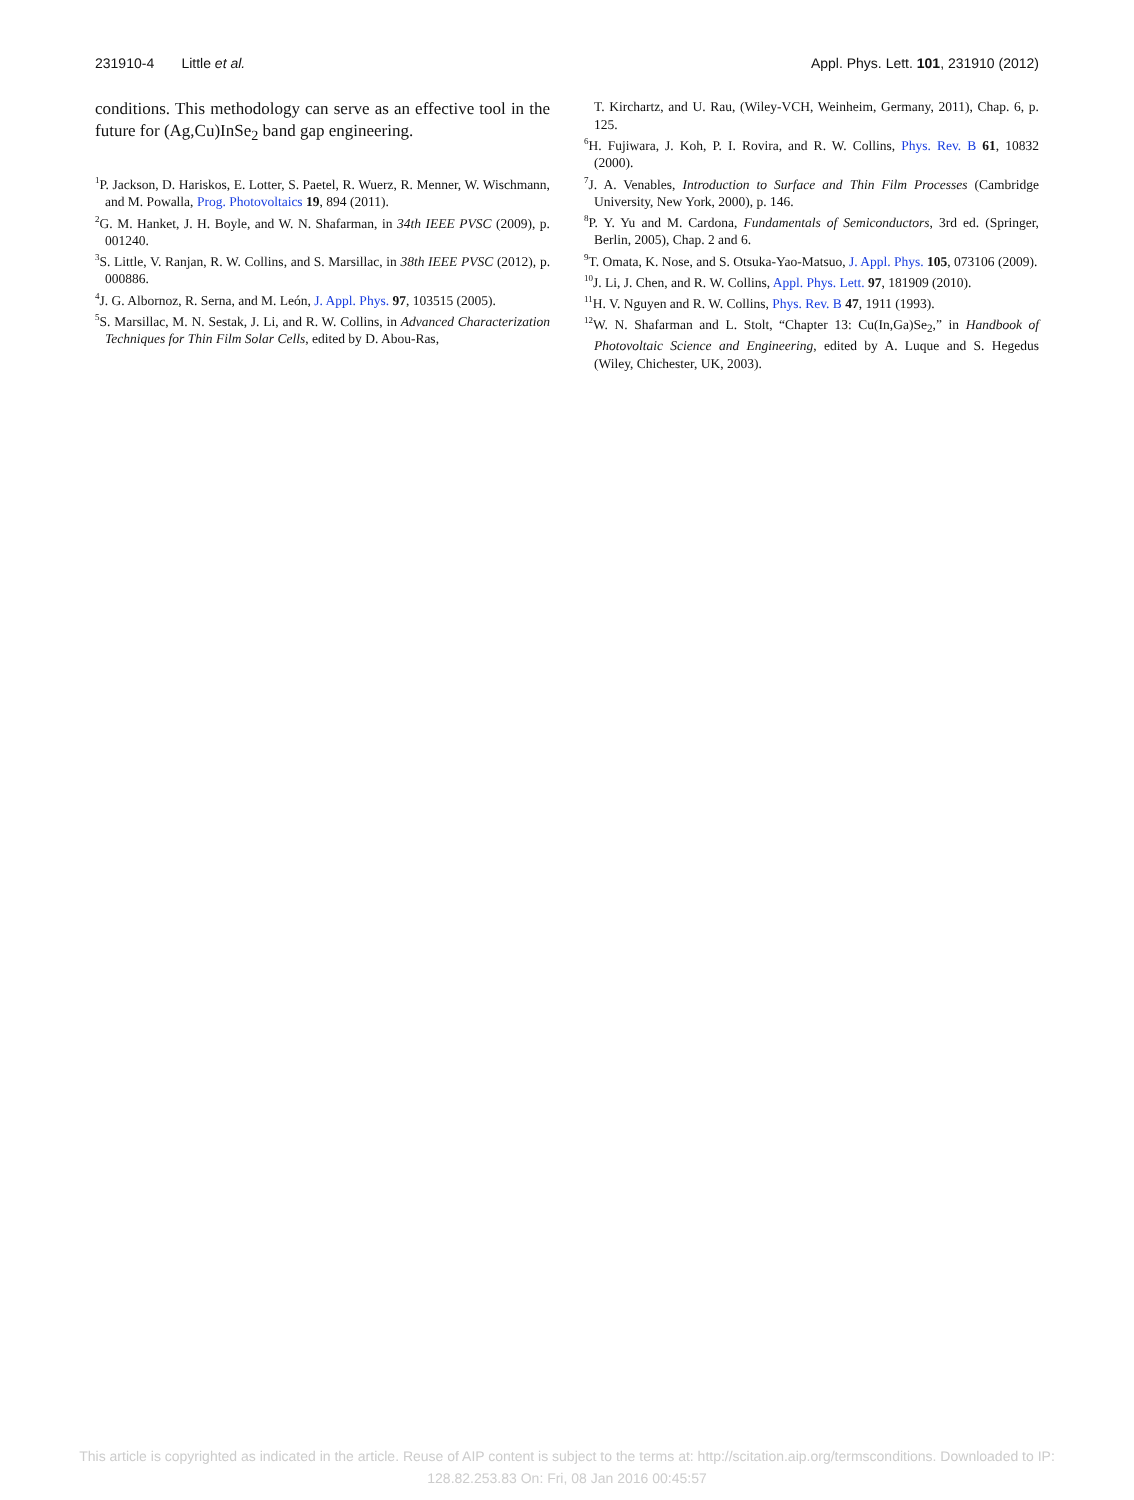231910-4 Little et al. Appl. Phys. Lett. 101, 231910 (2012)
conditions. This methodology can serve as an effective tool in the future for (Ag,Cu)InSe<sub>2</sub> band gap engineering.
<sup>1</sup> P. Jackson, D. Hariskos, E. Lotter, S. Paetel, R. Wuerz, R. Menner, W. Wischmann, and M. Powalla, Prog. Photovoltaics 19, 894 (2011).
<sup>2</sup> G. M. Hanket, J. H. Boyle, and W. N. Shafarman, in 34th IEEE PVSC (2009), p. 001240.
<sup>3</sup> S. Little, V. Ranjan, R. W. Collins, and S. Marsillac, in 38th IEEE PVSC (2012), p. 000886.
<sup>4</sup> J. G. Albornoz, R. Serna, and M. León, J. Appl. Phys. 97, 103515 (2005).
<sup>5</sup> S. Marsillac, M. N. Sestak, J. Li, and R. W. Collins, in Advanced Characterization Techniques for Thin Film Solar Cells, edited by D. Abou-Ras,
T. Kirchartz, and U. Rau, (Wiley-VCH, Weinheim, Germany, 2011), Chap. 6, p. 125.
<sup>6</sup>H. Fujiwara, J. Koh, P. I. Rovira, and R. W. Collins, Phys. Rev. B 61, 10832 (2000).
<sup>7</sup> J. A. Venables, Introduction to Surface and Thin Film Processes (Cambridge University, New York, 2000), p. 146.
<sup>8</sup> P. Y. Yu and M. Cardona, Fundamentals of Semiconductors, 3rd ed. (Springer, Berlin, 2005), Chap. 2 and 6.
<sup>9</sup> T. Omata, K. Nose, and S. Otsuka-Yao-Matsuo, J. Appl. Phys. 105, 073106 (2009).
<sup>10</sup> J. Li, J. Chen, and R. W. Collins, Appl. Phys. Lett. 97, 181909 (2010).
<sup>11</sup>H. V. Nguyen and R. W. Collins, Phys. Rev. B 47, 1911 (1993).
<sup>12</sup> W. N. Shafarman and L. Stolt, “Chapter 13: Cu(In,Ga)Se<sub>2</sub>,” in Handbook of Photovoltaic Science and Engineering, edited by A. Luque and S. Hegedus (Wiley, Chichester, UK, 2003).
This article is copyrighted as indicated in the article. Reuse of AIP content is subject to the terms at: http://scitation.aip.org/termsconditions. Downloaded to IP:
128.82.253.83 On: Fri, 08 Jan 2016 00:45:57